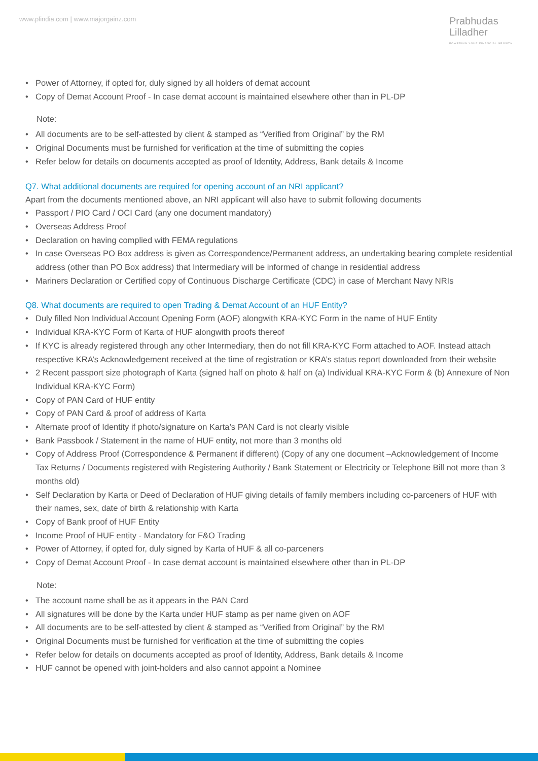www.plindia.com | www.majorgainz.com
Prabhudas
Lilladher
POWERING YOUR FINANCIAL GROWTH
Power of Attorney, if opted for, duly signed by all holders of demat account
Copy of Demat Account Proof - In case demat account is maintained elsewhere other than in PL-DP
Note:
All documents are to be self-attested by client & stamped as “Verified from Original” by the RM
Original Documents must be furnished for verification at the time of submitting the copies
Refer below for details on documents accepted as proof of Identity, Address, Bank details & Income
Q7. What additional documents are required for opening account of an NRI applicant?
Apart from the documents mentioned above, an NRI applicant will also have to submit following documents
Passport / PIO Card / OCI Card (any one document mandatory)
Overseas Address Proof
Declaration on having complied with FEMA regulations
In case Overseas PO Box address is given as Correspondence/Permanent address, an undertaking bearing complete residential address (other than PO Box address) that Intermediary will be informed of change in residential address
Mariners Declaration or Certified copy of Continuous Discharge Certificate (CDC) in case of Merchant Navy NRIs
Q8. What documents are required to open Trading & Demat Account of an HUF Entity?
Duly filled Non Individual Account Opening Form (AOF) alongwith KRA-KYC Form in the name of HUF Entity
Individual KRA-KYC Form of Karta of HUF alongwith proofs thereof
If KYC is already registered through any other Intermediary, then do not fill KRA-KYC Form attached to AOF. Instead attach respective KRA’s Acknowledgement received at the time of registration or KRA’s status report downloaded from their website
2 Recent passport size photograph of Karta (signed half on photo & half on (a) Individual KRA-KYC Form & (b) Annexure of Non Individual KRA-KYC Form)
Copy of PAN Card of HUF entity
Copy of PAN Card & proof of address of Karta
Alternate proof of Identity if photo/signature on Karta’s PAN Card is not clearly visible
Bank Passbook / Statement in the name of HUF entity, not more than 3 months old
Copy of Address Proof (Correspondence & Permanent if different) (Copy of any one document –Acknowledgement of Income Tax Returns / Documents registered with Registering Authority / Bank Statement or Electricity or Telephone Bill not more than 3 months old)
Self Declaration by Karta or Deed of Declaration of HUF giving details of family members including co-parceners of HUF with their names, sex, date of birth & relationship with Karta
Copy of Bank proof of HUF Entity
Income Proof of HUF entity - Mandatory for F&O Trading
Power of Attorney, if opted for, duly signed by Karta of HUF & all co-parceners
Copy of Demat Account Proof - In case demat account is maintained elsewhere other than in PL-DP
Note:
The account name shall be as it appears in the PAN Card
All signatures will be done by the Karta under HUF stamp as per name given on AOF
All documents are to be self-attested by client & stamped as “Verified from Original” by the RM
Original Documents must be furnished for verification at the time of submitting the copies
Refer below for details on documents accepted as proof of Identity, Address, Bank details & Income
HUF cannot be opened with joint-holders and also cannot appoint a Nominee